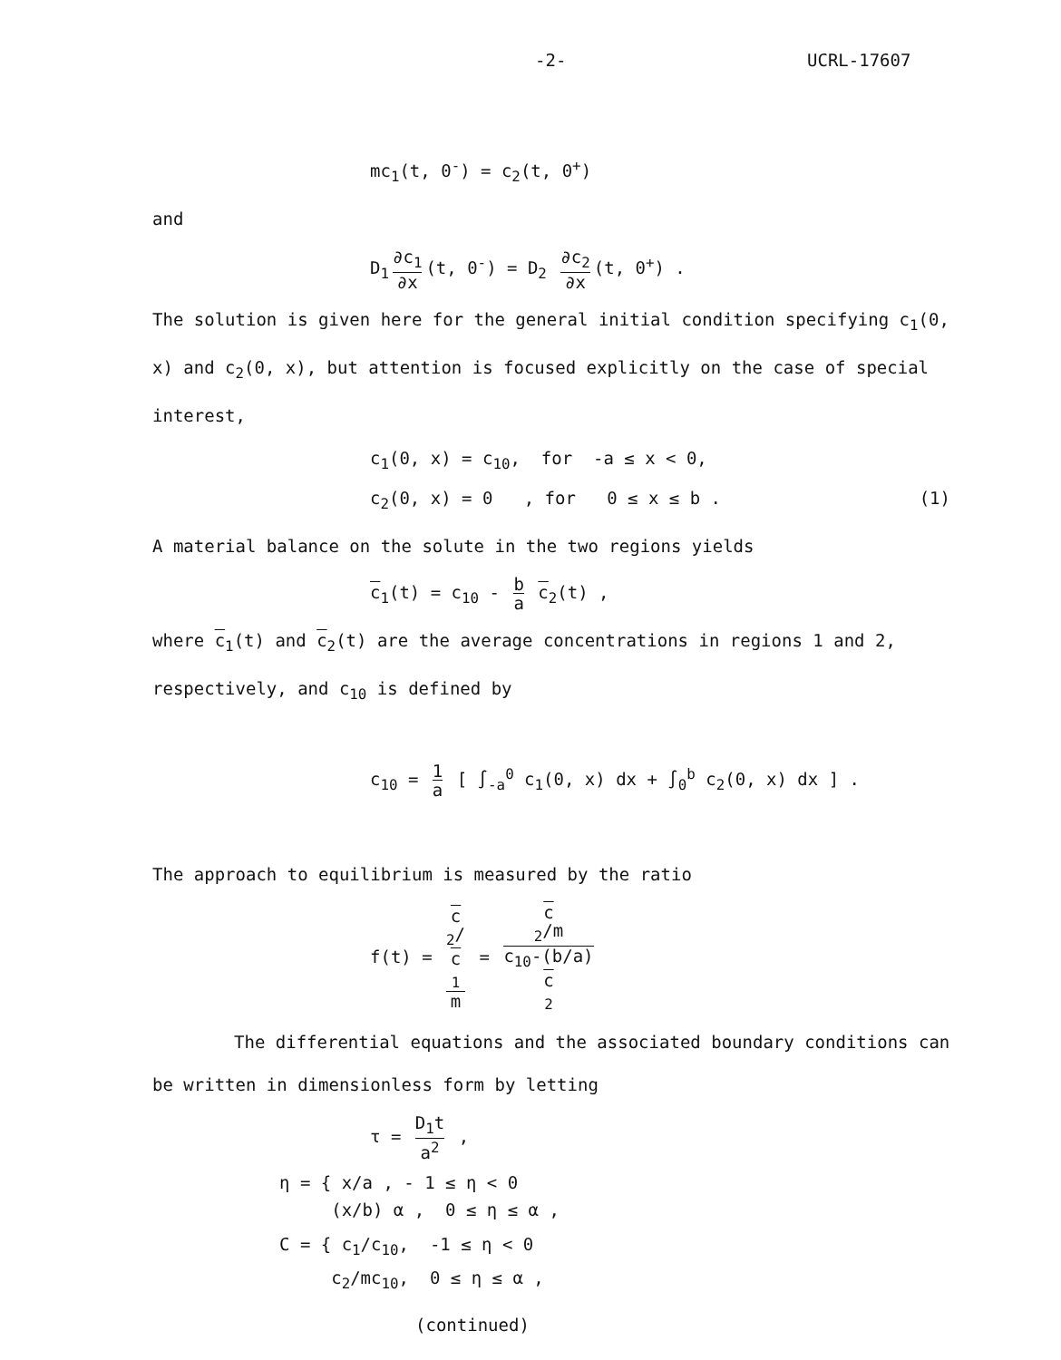-2- UCRL-17607
mc<sub>1</sub>(t, 0<sup>-</sup>) = c<sub>2</sub>(t, 0<sup>+</sup>)
and
D<sub>1</sub> ∂c<sub>1</sub> ∂x (t, 0<sup>-</sup>) = D<sub>2</sub> ∂c<sub>2</sub> ∂x (t, 0<sup>+</sup>) .
The solution is given here for the general initial condition specifying c<sub>1</sub>(0, x) and c<sub>2</sub>(0, x), but attention is focused explicitly on the case of special interest,
c<sub>1</sub>(0, x) = c<sub>10</sub>, for -a ≤ x < 0,
c<sub>2</sub>(0, x) = 0 , for 0 ≤ x ≤ b . (1)
A material balance on the solute in the two regions yields
c<sub>1</sub>(t) = c<sub>10</sub> - b a c<sub>2</sub>(t) ,
where c<sub>1</sub>(t) and c<sub>2</sub>(t) are the average concentrations in regions 1 and 2, respectively, and c<sub>10</sub> is defined by
c<sub>10</sub> = 1 a [ ∫<sub>-a</sub><sup>0</sup> c<sub>1</sub>(0, x) dx + ∫<sub>0</sub><sup>b</sup> c<sub>2</sub>(0, x) dx ] .
The approach to equilibrium is measured by the ratio
f(t) = c
<sub>2</sub>/
c
<sub>1</sub> m = c
<sub>2</sub>/m c<sub>10</sub>-(b/a)
c
<sub>2</sub>
The differential equations and the associated boundary conditions can be written in dimensionless form by letting
τ = D<sub>1</sub>t a<sup>2</sup> ,
η = { x/a , - 1 ≤ η < 0
(x/b) α , 0 ≤ η ≤ α ,
C = { c<sub>1</sub>/c<sub>10</sub>, -1 ≤ η < 0
c<sub>2</sub>/mc<sub>10</sub>, 0 ≤ η ≤ α ,
(continued)